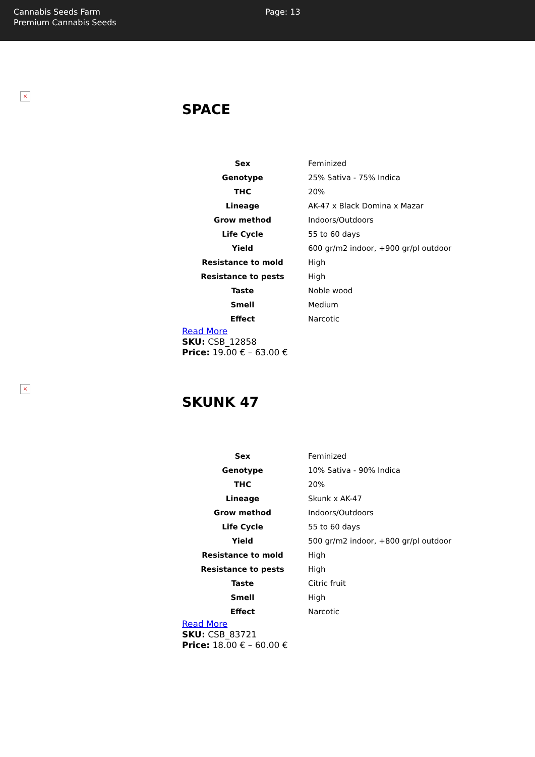Cannabis Seeds Farm
Premium Cannabis Seeds
Page: 13
×
SPACE
| Sex | Feminized |
| Genotype | 25% Sativa - 75% Indica |
| THC | 20% |
| Lineage | AK-47 x Black Domina x Mazar |
| Grow method | Indoors/Outdoors |
| Life Cycle | 55 to 60 days |
| Yield | 600 gr/m2 indoor, +900 gr/pl outdoor |
| Resistance to mold | High |
| Resistance to pests | High |
| Taste | Noble wood |
| Smell | Medium |
| Effect | Narcotic |
Read More
SKU: CSB_12858
Price: 19.00 € – 63.00 €
×
SKUNK 47
| Sex | Feminized |
| Genotype | 10% Sativa - 90% Indica |
| THC | 20% |
| Lineage | Skunk x AK-47 |
| Grow method | Indoors/Outdoors |
| Life Cycle | 55 to 60 days |
| Yield | 500 gr/m2 indoor, +800 gr/pl outdoor |
| Resistance to mold | High |
| Resistance to pests | High |
| Taste | Citric fruit |
| Smell | High |
| Effect | Narcotic |
Read More
SKU: CSB_83721
Price: 18.00 € – 60.00 €